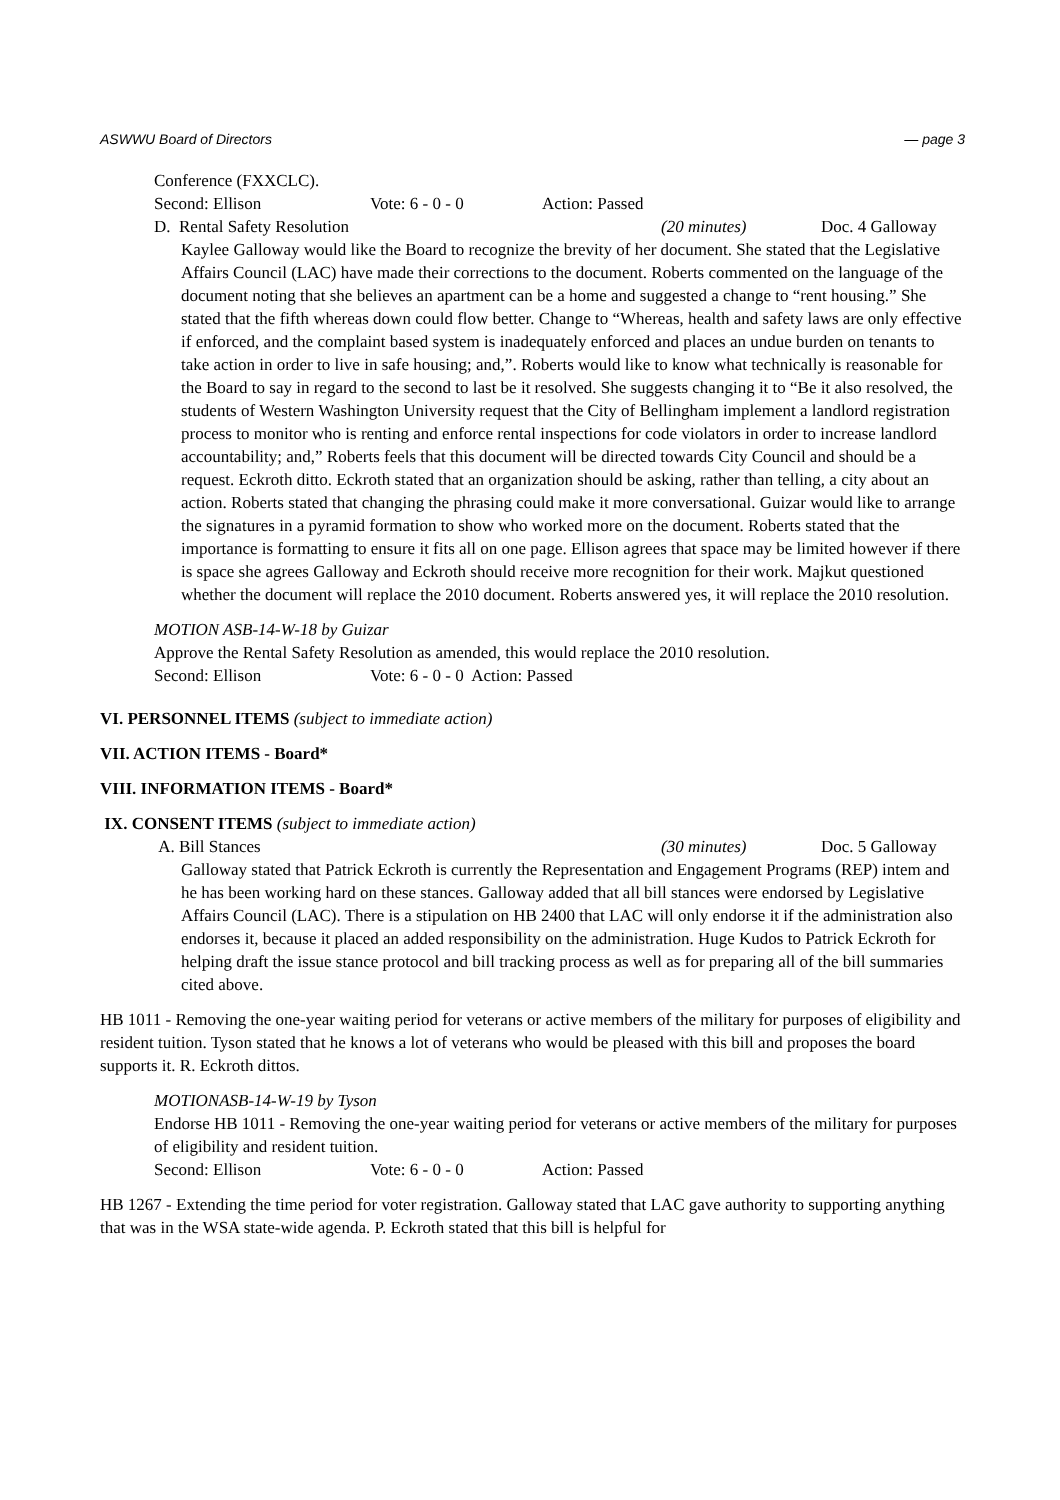ASWWU Board of Directors — page 3
Conference (FXXCLC).
Second: Ellison Vote: 6 - 0 - 0 Action: Passed
D. Rental Safety Resolution (20 minutes) Doc. 4 Galloway
Kaylee Galloway would like the Board to recognize the brevity of her document. She stated that the Legislative Affairs Council (LAC) have made their corrections to the document. Roberts commented on the language of the document noting that she believes an apartment can be a home and suggested a change to “rent housing.” She stated that the fifth whereas down could flow better. Change to “Whereas, health and safety laws are only effective if enforced, and the complaint based system is inadequately enforced and places an undue burden on tenants to take action in order to live in safe housing; and,”. Roberts would like to know what technically is reasonable for the Board to say in regard to the second to last be it resolved. She suggests changing it to “Be it also resolved, the students of Western Washington University request that the City of Bellingham implement a landlord registration process to monitor who is renting and enforce rental inspections for code violators in order to increase landlord accountability; and,” Roberts feels that this document will be directed towards City Council and should be a request. Eckroth ditto. Eckroth stated that an organization should be asking, rather than telling, a city about an action. Roberts stated that changing the phrasing could make it more conversational. Guizar would like to arrange the signatures in a pyramid formation to show who worked more on the document. Roberts stated that the importance is formatting to ensure it fits all on one page. Ellison agrees that space may be limited however if there is space she agrees Galloway and Eckroth should receive more recognition for their work. Majkut questioned whether the document will replace the 2010 document. Roberts answered yes, it will replace the 2010 resolution.
MOTION ASB-14-W-18 by Guizar
Approve the Rental Safety Resolution as amended, this would replace the 2010 resolution.
Second: Ellison Vote: 6 - 0 - 0 Action: Passed
VI. PERSONNEL ITEMS (subject to immediate action)
VII. ACTION ITEMS - Board*
VIII. INFORMATION ITEMS - Board*
IX. CONSENT ITEMS (subject to immediate action)
A. Bill Stances (30 minutes) Doc. 5 Galloway
Galloway stated that Patrick Eckroth is currently the Representation and Engagement Programs (REP) intem and he has been working hard on these stances. Galloway added that all bill stances were endorsed by Legislative Affairs Council (LAC). There is a stipulation on HB 2400 that LAC will only endorse it if the administration also endorses it, because it placed an added responsibility on the administration. Huge Kudos to Patrick Eckroth for helping draft the issue stance protocol and bill tracking process as well as for preparing all of the bill summaries cited above.
HB 1011 - Removing the one-year waiting period for veterans or active members of the military for purposes of eligibility and resident tuition. Tyson stated that he knows a lot of veterans who would be pleased with this bill and proposes the board supports it. R. Eckroth dittos.
MOTIONASB-14-W-19 by Tyson
Endorse HB 1011 - Removing the one-year waiting period for veterans or active members of the military for purposes of eligibility and resident tuition.
Second: Ellison Vote: 6 - 0 - 0 Action: Passed
HB 1267 - Extending the time period for voter registration. Galloway stated that LAC gave authority to supporting anything that was in the WSA state-wide agenda. P. Eckroth stated that this bill is helpful for